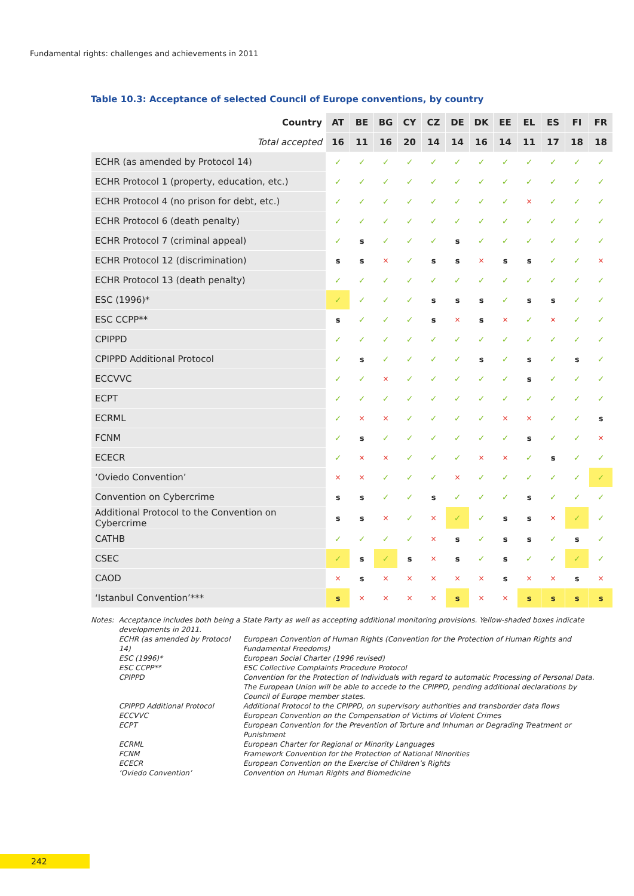Fundamental rights: challenges and achievements in 2011
Table 10.3: Acceptance of selected Council of Europe conventions, by country
| Country | AT | BE | BG | CY | CZ | DE | DK | EE | EL | ES | FI | FR |
| Total accepted | 16 | 11 | 16 | 20 | 14 | 14 | 16 | 14 | 11 | 17 | 18 | 18 |
| ECHR (as amended by Protocol 14) | ✓ | ✓ | ✓ | ✓ | ✓ | ✓ | ✓ | ✓ | ✓ | ✓ | ✓ | ✓ |
| ECHR Protocol 1 (property, education, etc.) | ✓ | ✓ | ✓ | ✓ | ✓ | ✓ | ✓ | ✓ | ✓ | ✓ | ✓ | ✓ |
| ECHR Protocol 4 (no prison for debt, etc.) | ✓ | ✓ | ✓ | ✓ | ✓ | ✓ | ✓ | ✓ | × | ✓ | ✓ | ✓ |
| ECHR Protocol 6 (death penalty) | ✓ | ✓ | ✓ | ✓ | ✓ | ✓ | ✓ | ✓ | ✓ | ✓ | ✓ | ✓ |
| ECHR Protocol 7 (criminal appeal) | ✓ | s | ✓ | ✓ | ✓ | s | ✓ | ✓ | ✓ | ✓ | ✓ | ✓ |
| ECHR Protocol 12 (discrimination) | s | s | × | ✓ | s | s | × | s | s | ✓ | ✓ | × |
| ECHR Protocol 13 (death penalty) | ✓ | ✓ | ✓ | ✓ | ✓ | ✓ | ✓ | ✓ | ✓ | ✓ | ✓ | ✓ |
| ESC (1996)* | ✓ | ✓ | ✓ | ✓ | s | s | s | ✓ | s | s | ✓ | ✓ |
| ESC CCPP** | s | ✓ | ✓ | ✓ | s | × | s | × | ✓ | × | ✓ | ✓ |
| CPIPPD | ✓ | ✓ | ✓ | ✓ | ✓ | ✓ | ✓ | ✓ | ✓ | ✓ | ✓ | ✓ |
| CPIPPD Additional Protocol | ✓ | s | ✓ | ✓ | ✓ | ✓ | s | ✓ | s | ✓ | s | ✓ |
| ECCVVC | ✓ | ✓ | × | ✓ | ✓ | ✓ | ✓ | ✓ | s | ✓ | ✓ | ✓ |
| ECPT | ✓ | ✓ | ✓ | ✓ | ✓ | ✓ | ✓ | ✓ | ✓ | ✓ | ✓ | ✓ |
| ECRML | ✓ | × | × | ✓ | ✓ | ✓ | ✓ | × | × | ✓ | ✓ | s |
| FCNM | ✓ | s | ✓ | ✓ | ✓ | ✓ | ✓ | ✓ | s | ✓ | ✓ | × |
| ECECR | ✓ | × | × | ✓ | ✓ | ✓ | × | × | ✓ | s | ✓ | ✓ |
| ‘Oviedo Convention’ | × | × | ✓ | ✓ | ✓ | × | ✓ | ✓ | ✓ | ✓ | ✓ | ✓ |
| Convention on Cybercrime | s | s | ✓ | ✓ | s | ✓ | ✓ | ✓ | s | ✓ | ✓ | ✓ |
| Additional Protocol to the Convention on Cybercrime | s | s | × | ✓ | × | ✓ | ✓ | s | s | × | ✓ | ✓ |
| CATHB | ✓ | ✓ | ✓ | ✓ | × | s | ✓ | s | s | ✓ | s | ✓ |
| CSEC | ✓ | s | ✓ | s | × | s | ✓ | s | ✓ | ✓ | ✓ | ✓ |
| CAOD | × | s | × | × | × | × | × | s | × | × | s | × |
| ‘Istanbul Convention’*** | s | × | × | × | × | s | × | × | s | s | s | s |
| Notes: | Acceptance includes both being a State Party as well as accepting additional monitoring provisions. Yellow-shaded boxes indicate developments in 2011. | |
| | ECHR (as amended by Protocol 14) | European Convention of Human Rights (Convention for the Protection of Human Rights and Fundamental Freedoms) |
| | ESC (1996)* | European Social Charter (1996 revised) |
| | ESC CCPP** | ESC Collective Complaints Procedure Protocol |
| | CPIPPD | Convention for the Protection of Individuals with regard to automatic Processing of Personal Data. The European Union will be able to accede to the CPIPPD, pending additional declarations by Council of Europe member states. |
| | CPIPPD Additional Protocol | Additional Protocol to the CPIPPD, on supervisory authorities and transborder data flows |
| | ECCVVC | European Convention on the Compensation of Victims of Violent Crimes |
| | ECPT | European Convention for the Prevention of Torture and Inhuman or Degrading Treatment or Punishment |
| | ECRML | European Charter for Regional or Minority Languages |
| | FCNM | Framework Convention for the Protection of National Minorities |
| | ECECR | European Convention on the Exercise of Children’s Rights |
| | ‘Oviedo Convention’ | Convention on Human Rights and Biomedicine |
242